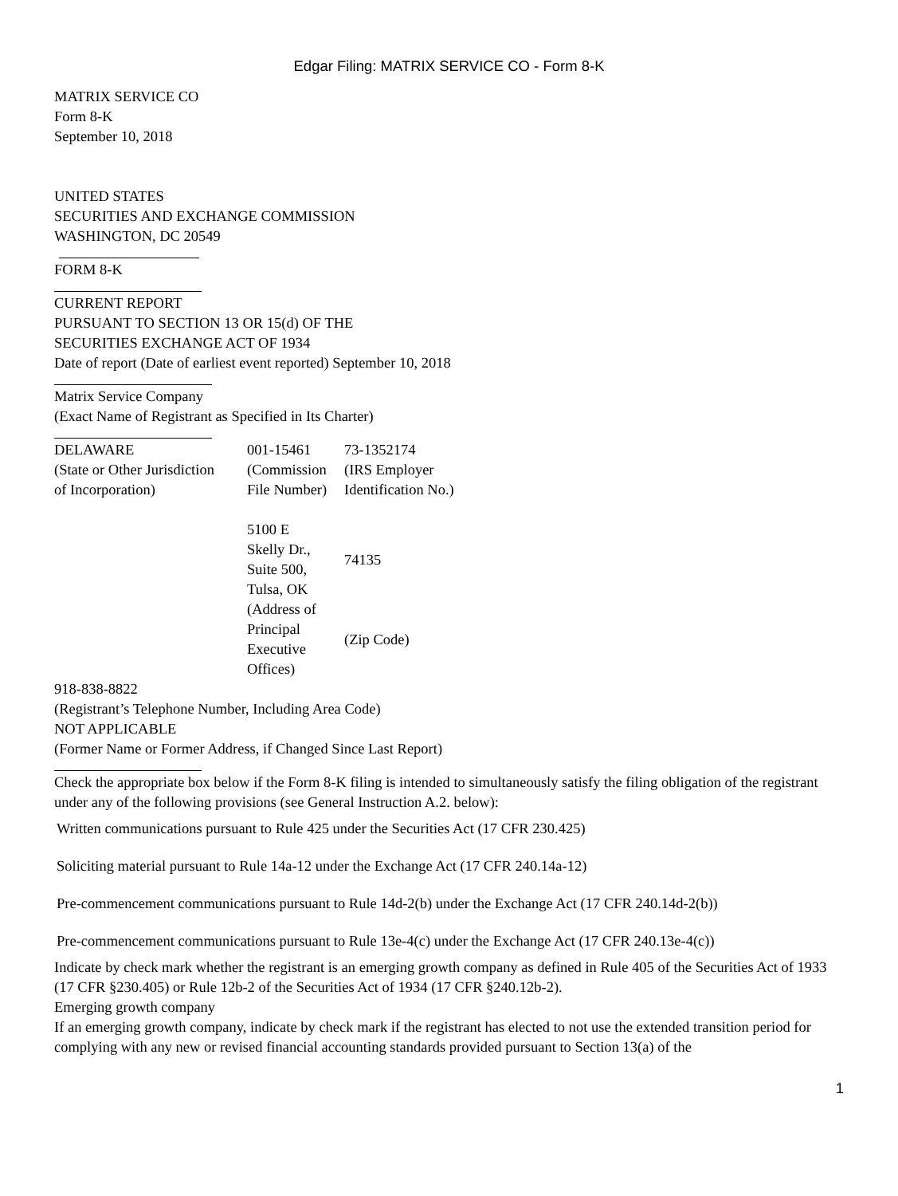Edgar Filing: MATRIX SERVICE CO - Form 8-K
MATRIX SERVICE CO
Form 8-K
September 10, 2018
UNITED STATES
SECURITIES AND EXCHANGE COMMISSION
WASHINGTON, DC 20549
FORM 8-K
CURRENT REPORT
PURSUANT TO SECTION 13 OR 15(d) OF THE
SECURITIES EXCHANGE ACT OF 1934
Date of report (Date of earliest event reported) September 10, 2018
Matrix Service Company
(Exact Name of Registrant as Specified in Its Charter)
| DELAWARE (State or Other Jurisdiction of Incorporation) | 001-15461 (Commission File Number) | 73-1352174 (IRS Employer Identification No.) |
| | 5100 E Skelly Dr., Suite 500, Tulsa, OK | 74135 |
| | (Address of Principal Executive Offices) | (Zip Code) |
918-838-8822
(Registrant’s Telephone Number, Including Area Code)
NOT APPLICABLE
(Former Name or Former Address, if Changed Since Last Report)
Check the appropriate box below if the Form 8-K filing is intended to simultaneously satisfy the filing obligation of the registrant under any of the following provisions (see General Instruction A.2. below):
Written communications pursuant to Rule 425 under the Securities Act (17 CFR 230.425)
Soliciting material pursuant to Rule 14a-12 under the Exchange Act (17 CFR 240.14a-12)
Pre-commencement communications pursuant to Rule 14d-2(b) under the Exchange Act (17 CFR 240.14d-2(b))
Pre-commencement communications pursuant to Rule 13e-4(c) under the Exchange Act (17 CFR 240.13e-4(c))
Indicate by check mark whether the registrant is an emerging growth company as defined in Rule 405 of the Securities Act of 1933 (17 CFR §230.405) or Rule 12b-2 of the Securities Act of 1934 (17 CFR §240.12b-2).
Emerging growth company
If an emerging growth company, indicate by check mark if the registrant has elected to not use the extended transition period for complying with any new or revised financial accounting standards provided pursuant to Section 13(a) of the
1